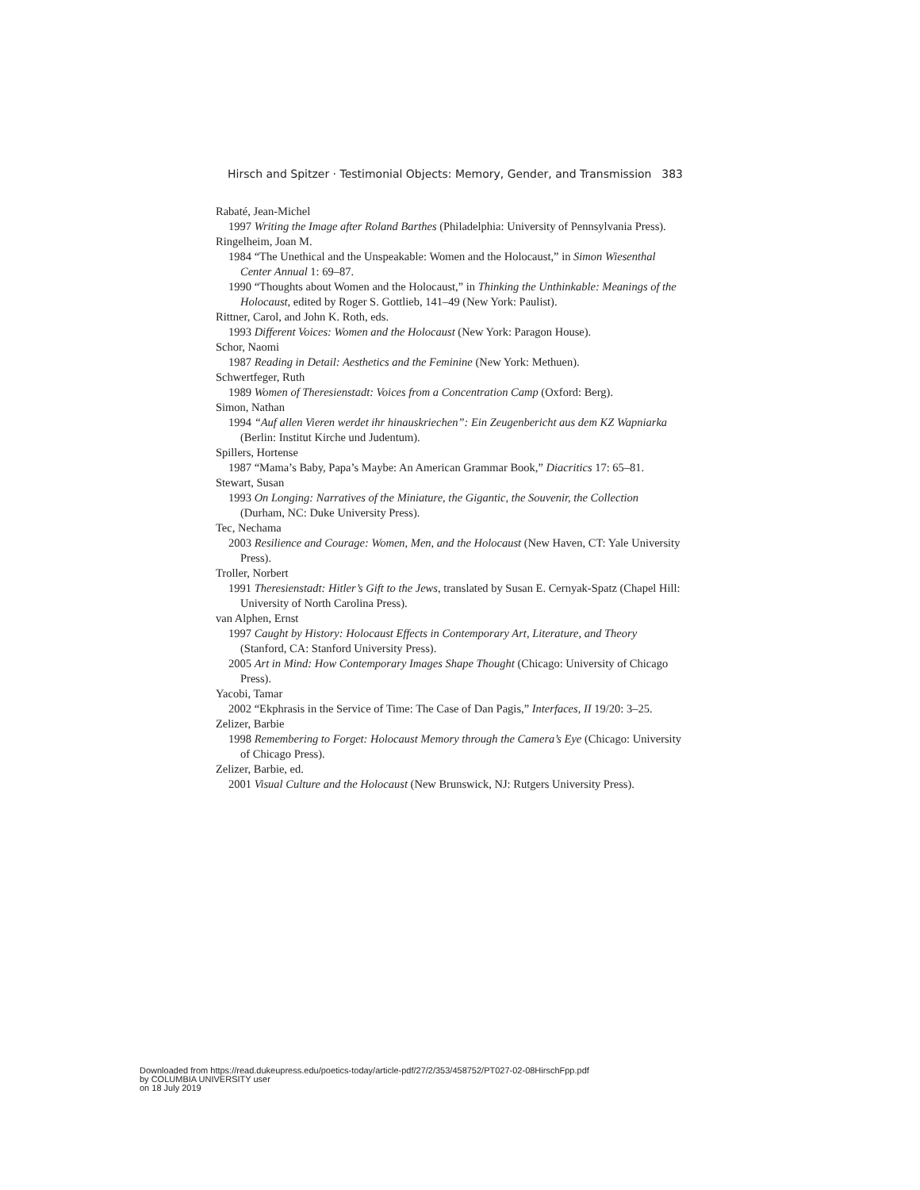Hirsch and Spitzer · Testimonial Objects: Memory, Gender, and Transmission 383
Rabaté, Jean-Michel
1997 Writing the Image after Roland Barthes (Philadelphia: University of Pennsylvania Press).
Ringelheim, Joan M.
1984 “The Unethical and the Unspeakable: Women and the Holocaust,” in Simon Wiesenthal Center Annual 1: 69–87.
1990 “Thoughts about Women and the Holocaust,” in Thinking the Unthinkable: Meanings of the Holocaust, edited by Roger S. Gottlieb, 141–49 (New York: Paulist).
Rittner, Carol, and John K. Roth, eds.
1993 Different Voices: Women and the Holocaust (New York: Paragon House).
Schor, Naomi
1987 Reading in Detail: Aesthetics and the Feminine (New York: Methuen).
Schwertfeger, Ruth
1989 Women of Theresienstadt: Voices from a Concentration Camp (Oxford: Berg).
Simon, Nathan
1994 “Auf allen Vieren werdet ihr hinauskriechen”: Ein Zeugenbericht aus dem KZ Wapniarka (Berlin: Institut Kirche und Judentum).
Spillers, Hortense
1987 “Mama’s Baby, Papa’s Maybe: An American Grammar Book,” Diacritics 17: 65–81.
Stewart, Susan
1993 On Longing: Narratives of the Miniature, the Gigantic, the Souvenir, the Collection (Durham, NC: Duke University Press).
Tec, Nechama
2003 Resilience and Courage: Women, Men, and the Holocaust (New Haven, CT: Yale University Press).
Troller, Norbert
1991 Theresienstadt: Hitler’s Gift to the Jews, translated by Susan E. Cernyak-Spatz (Chapel Hill: University of North Carolina Press).
van Alphen, Ernst
1997 Caught by History: Holocaust Effects in Contemporary Art, Literature, and Theory (Stanford, CA: Stanford University Press).
2005 Art in Mind: How Contemporary Images Shape Thought (Chicago: University of Chicago Press).
Yacobi, Tamar
2002 “Ekphrasis in the Service of Time: The Case of Dan Pagis,” Interfaces, II 19/20: 3–25.
Zelizer, Barbie
1998 Remembering to Forget: Holocaust Memory through the Camera’s Eye (Chicago: University of Chicago Press).
Zelizer, Barbie, ed.
2001 Visual Culture and the Holocaust (New Brunswick, NJ: Rutgers University Press).
Downloaded from https://read.dukeupress.edu/poetics-today/article-pdf/27/2/353/458752/PT027-02-08HirschFpp.pdf
by COLUMBIA UNIVERSITY user
on 18 July 2019